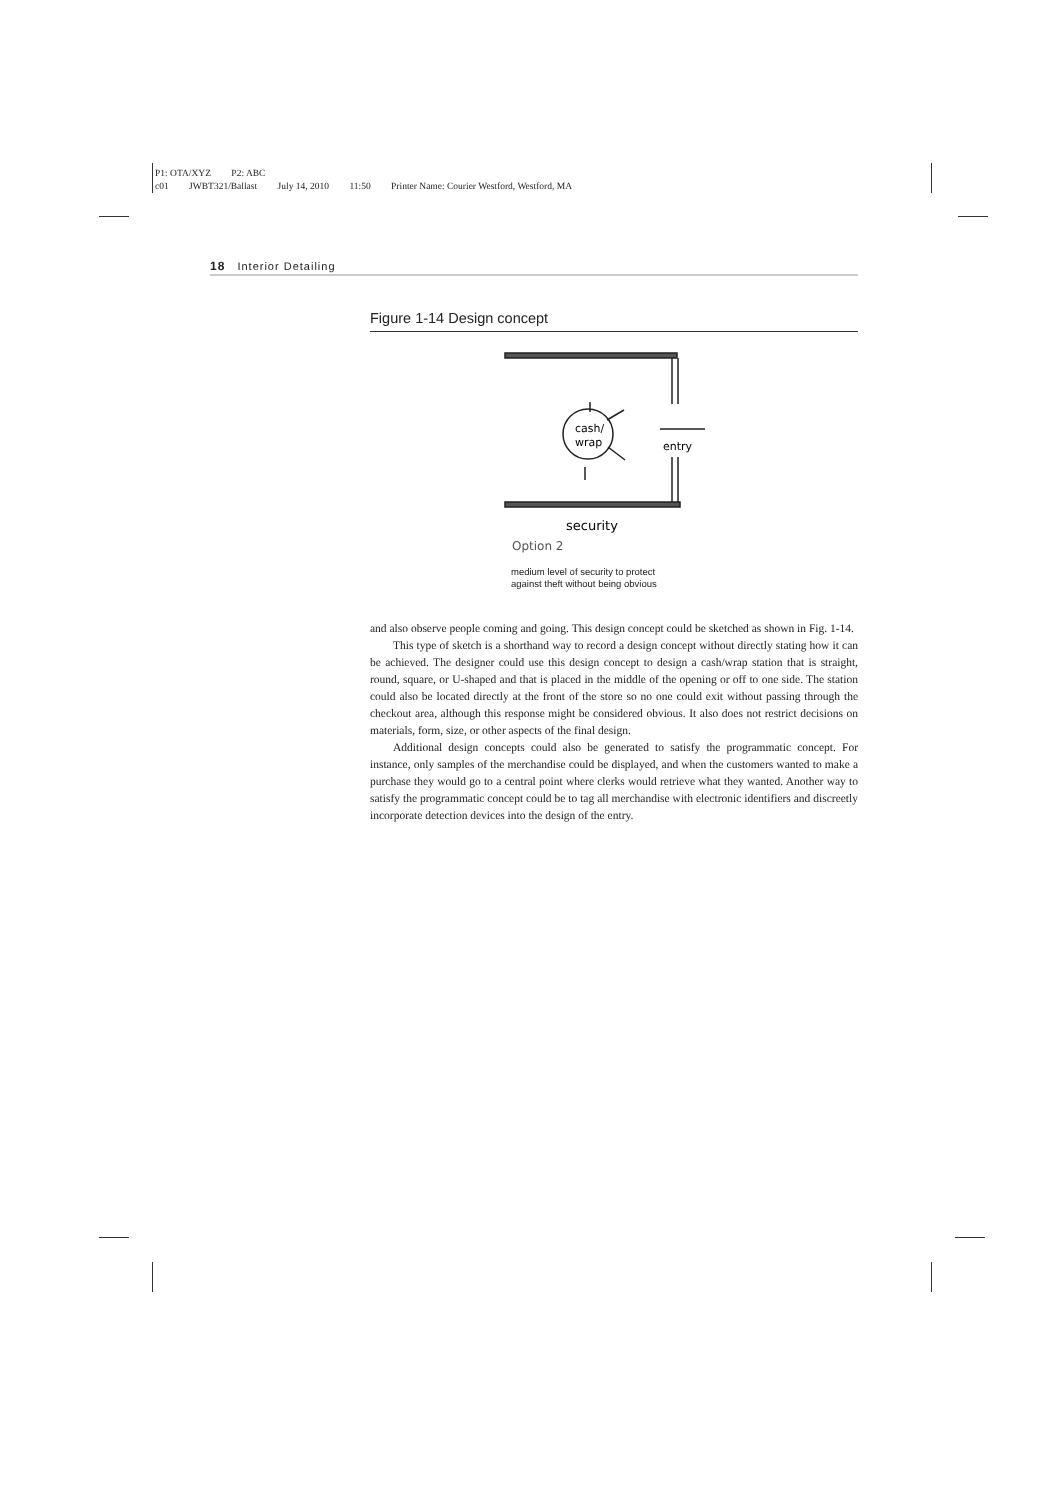P1: OTA/XYZ P2: ABC
c01 JWBT321/Ballast July 14, 2010 11:50 Printer Name: Courier Westford, Westford, MA
18 Interior Detailing
Figure 1-14 Design concept
cash/
wrap
entry
security
Option 2
medium level of security to protect
against theft without being obvious
and also observe people coming and going. This design concept could be sketched as shown in Fig. 1-14.
This type of sketch is a shorthand way to record a design concept without directly stating how it can be achieved. The designer could use this design concept to design a cash/wrap station that is straight, round, square, or U-shaped and that is placed in the middle of the opening or off to one side. The station could also be located directly at the front of the store so no one could exit without passing through the checkout area, although this response might be considered obvious. It also does not restrict decisions on materials, form, size, or other aspects of the final design.
Additional design concepts could also be generated to satisfy the programmatic concept. For instance, only samples of the merchandise could be displayed, and when the customers wanted to make a purchase they would go to a central point where clerks would retrieve what they wanted. Another way to satisfy the programmatic concept could be to tag all merchandise with electronic identifiers and discreetly incorporate detection devices into the design of the entry.